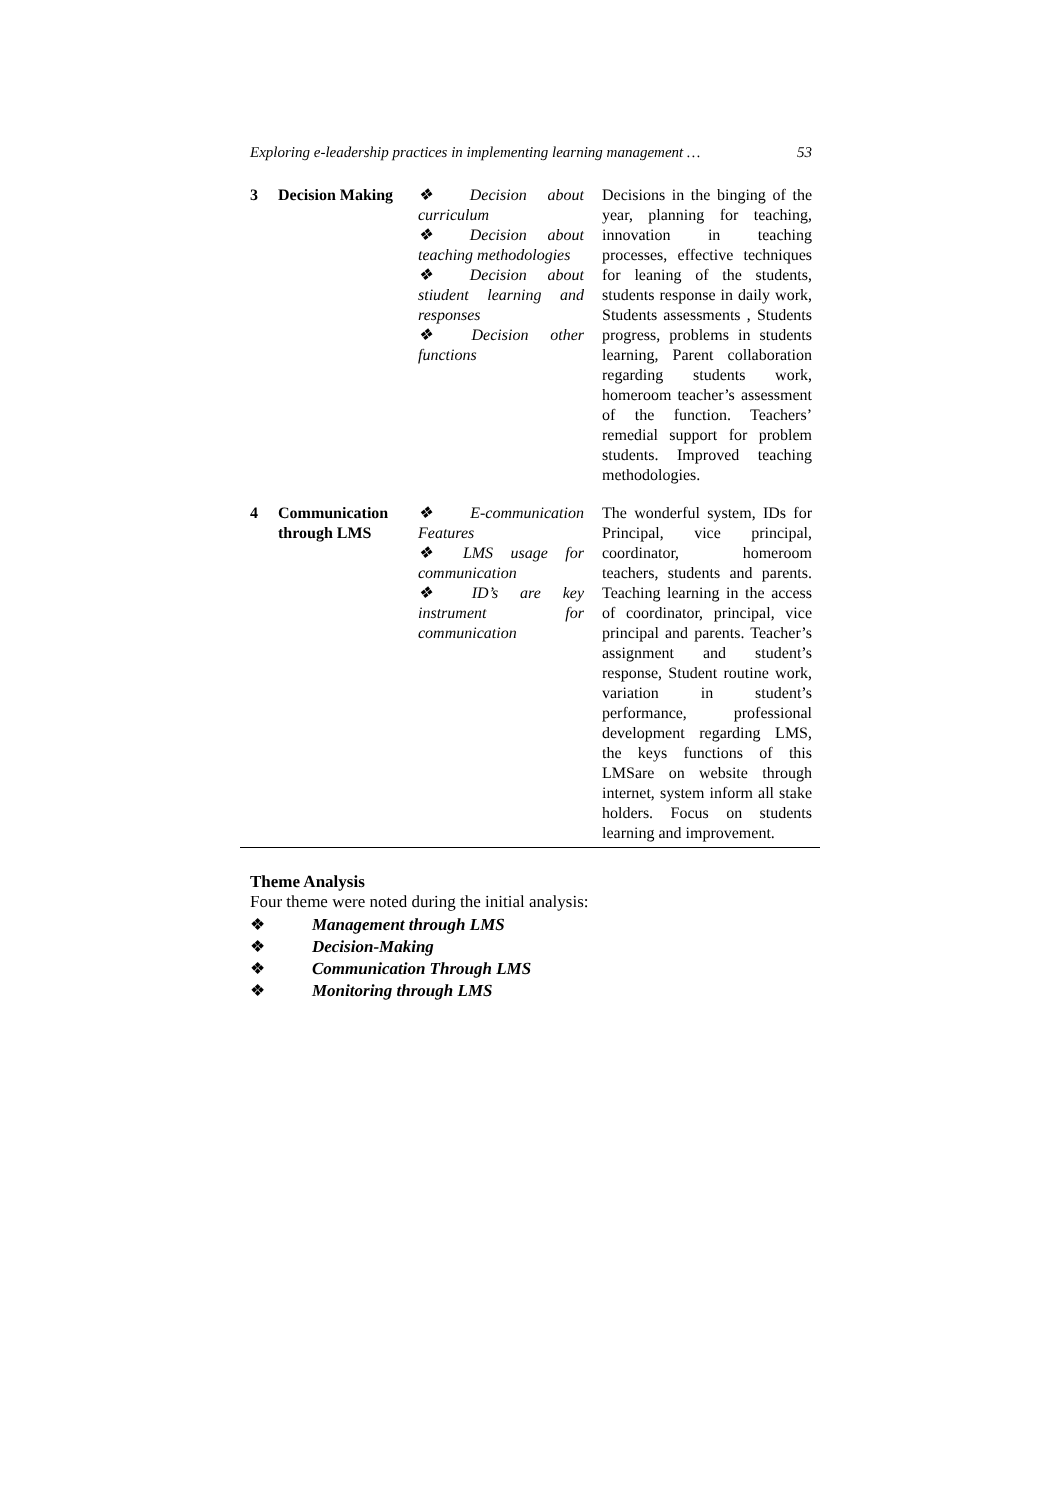Exploring e-leadership practices in implementing learning management … 53
| 3 | Decision Making | ❖ Decision about curriculum ❖ Decision about teaching methodologies ❖ Decision about stiudent learning and responses ❖ Decision other functions | Decisions in the binging of the year, planning for teaching, innovation in teaching processes, effective techniques for leaning of the students, students response in daily work, Students assessments , Students progress, problems in students learning, Parent collaboration regarding students work, homeroom teacher’s assessment of the function. Teachers’ remedial support for problem students. Improved teaching methodologies. |
| 4 | Communication through LMS | ❖ E-communication Features ❖ LMS usage for communication ❖ ID’s are key instrument for communication | The wonderful system, IDs for Principal, vice principal, coordinator, homeroom teachers, students and parents. Teaching learning in the access of coordinator, principal, vice principal and parents. Teacher’s assignment and student’s response, Student routine work, variation in student’s performance, professional development regarding LMS, the keys functions of this LMSare on website through internet, system inform all stake holders. Focus on students learning and improvement. |
Theme Analysis
Four theme were noted during the initial analysis:
❖ Management through LMS
❖ Decision-Making
❖ Communication Through LMS
❖ Monitoring through LMS